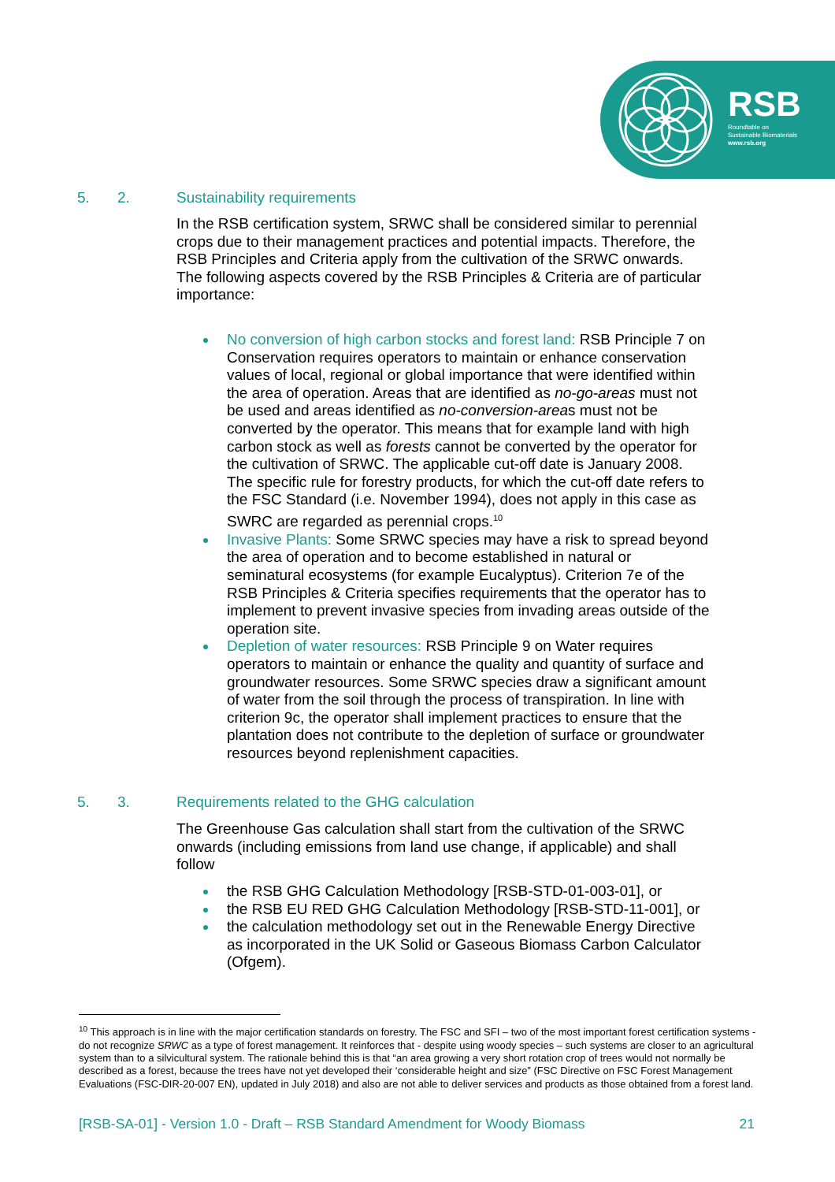RSB
Roundtable on
Sustainable Biomaterials
www.rsb.org
5. 2. Sustainability requirements
In the RSB certification system, SRWC shall be considered similar to perennial crops due to their management practices and potential impacts. Therefore, the RSB Principles and Criteria apply from the cultivation of the SRWC onwards. The following aspects covered by the RSB Principles & Criteria are of particular importance:
No conversion of high carbon stocks and forest land: RSB Principle 7 on Conservation requires operators to maintain or enhance conservation values of local, regional or global importance that were identified within the area of operation. Areas that are identified as no-go-areas must not be used and areas identified as no-conversion-areas must not be converted by the operator. This means that for example land with high carbon stock as well as forests cannot be converted by the operator for the cultivation of SRWC. The applicable cut-off date is January 2008. The specific rule for forestry products, for which the cut-off date refers to the FSC Standard (i.e. November 1994), does not apply in this case as SWRC are regarded as perennial crops.<sup>10</sup>
Invasive Plants: Some SRWC species may have a risk to spread beyond the area of operation and to become established in natural or seminatural ecosystems (for example Eucalyptus). Criterion 7e of the RSB Principles & Criteria specifies requirements that the operator has to implement to prevent invasive species from invading areas outside of the operation site.
Depletion of water resources: RSB Principle 9 on Water requires operators to maintain or enhance the quality and quantity of surface and groundwater resources. Some SRWC species draw a significant amount of water from the soil through the process of transpiration. In line with criterion 9c, the operator shall implement practices to ensure that the plantation does not contribute to the depletion of surface or groundwater resources beyond replenishment capacities.
5. 3. Requirements related to the GHG calculation
The Greenhouse Gas calculation shall start from the cultivation of the SRWC onwards (including emissions from land use change, if applicable) and shall follow
the RSB GHG Calculation Methodology [RSB-STD-01-003-01], or
the RSB EU RED GHG Calculation Methodology [RSB-STD-11-001], or
the calculation methodology set out in the Renewable Energy Directive as incorporated in the UK Solid or Gaseous Biomass Carbon Calculator (Ofgem).
<sup>10</sup> This approach is in line with the major certification standards on forestry. The FSC and SFI – two of the most important forest certification systems - do not recognize SRWC as a type of forest management. It reinforces that - despite using woody species – such systems are closer to an agricultural system than to a silvicultural system. The rationale behind this is that “an area growing a very short rotation crop of trees would not normally be described as a forest, because the trees have not yet developed their ‘considerable height and size” (FSC Directive on FSC Forest Management Evaluations (FSC-DIR-20-007 EN), updated in July 2018) and also are not able to deliver services and products as those obtained from a forest land.
[RSB-SA-01] - Version 1.0 - Draft – RSB Standard Amendment for Woody Biomass 21